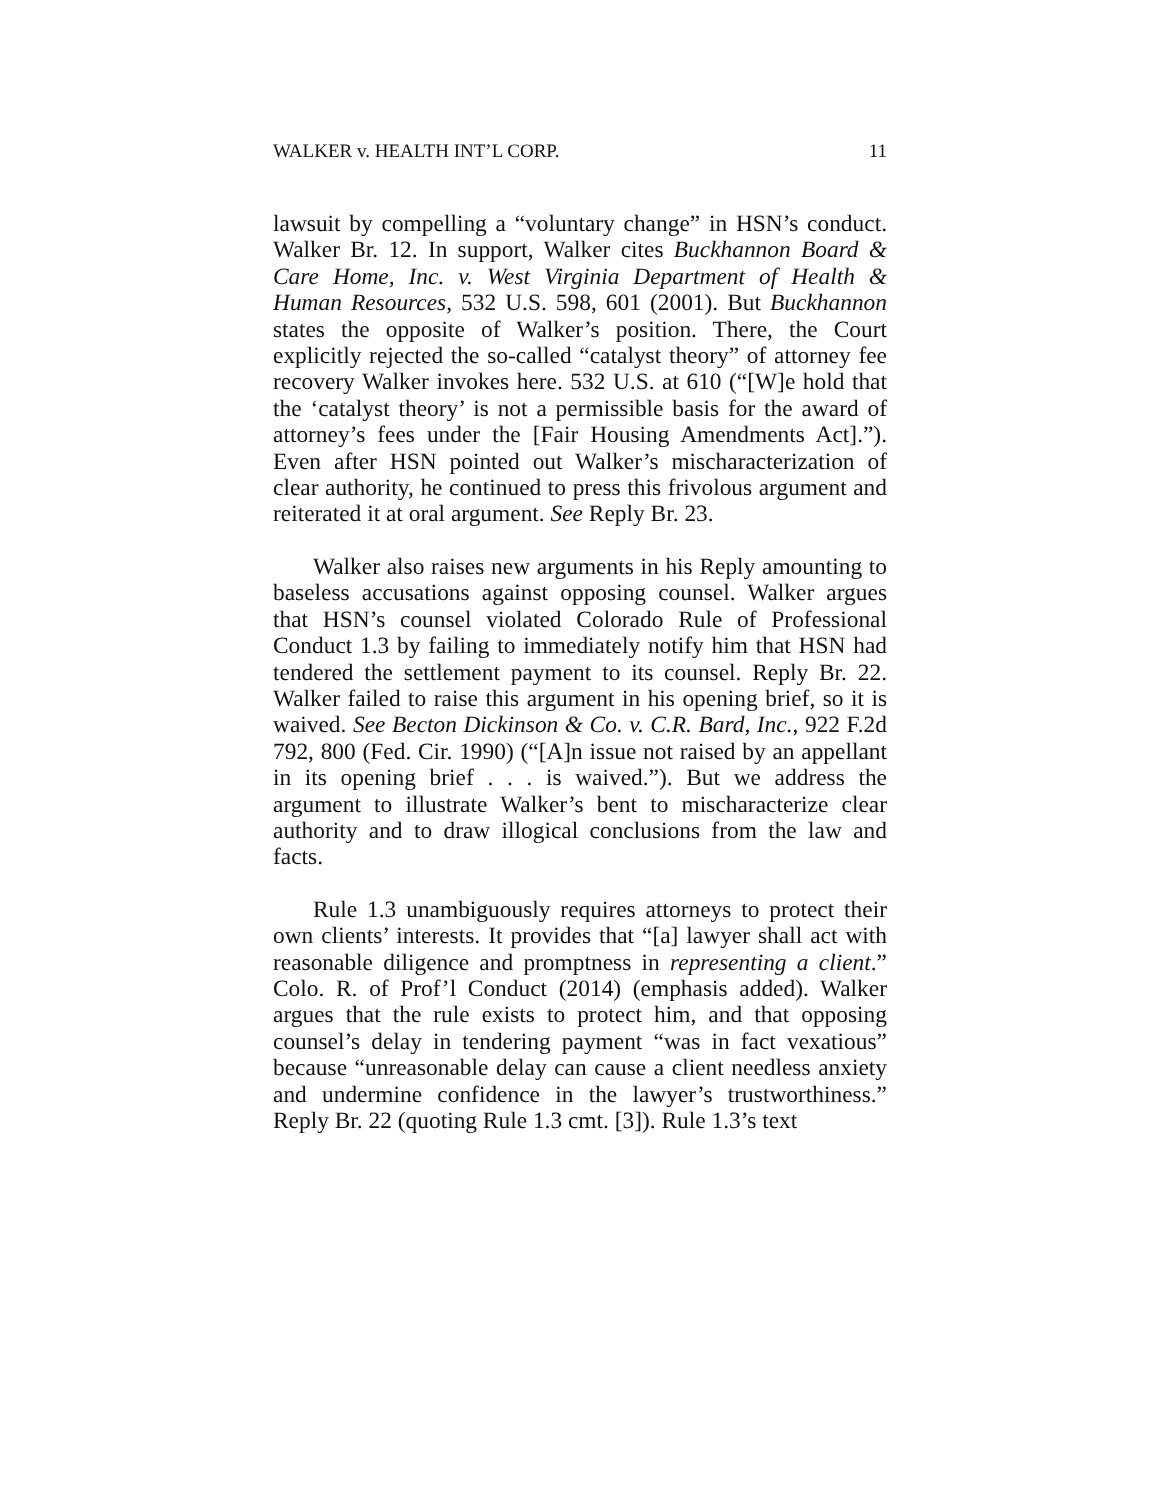WALKER v. HEALTH INT’L CORP. 11
lawsuit by compelling a “voluntary change” in HSN’s conduct. Walker Br. 12. In support, Walker cites Buckhannon Board & Care Home, Inc. v. West Virginia Department of Health & Human Resources, 532 U.S. 598, 601 (2001). But Buckhannon states the opposite of Walker’s position. There, the Court explicitly rejected the so-called “catalyst theory” of attorney fee recovery Walker invokes here. 532 U.S. at 610 (“[W]e hold that the ‘catalyst theory’ is not a permissible basis for the award of attorney’s fees under the [Fair Housing Amendments Act].”). Even after HSN pointed out Walker’s mischaracterization of clear authority, he continued to press this frivolous argument and reiterated it at oral argument. See Reply Br. 23.
Walker also raises new arguments in his Reply amounting to baseless accusations against opposing counsel. Walker argues that HSN’s counsel violated Colorado Rule of Professional Conduct 1.3 by failing to immediately notify him that HSN had tendered the settlement payment to its counsel. Reply Br. 22. Walker failed to raise this argument in his opening brief, so it is waived. See Becton Dickinson & Co. v. C.R. Bard, Inc., 922 F.2d 792, 800 (Fed. Cir. 1990) (“[A]n issue not raised by an appellant in its opening brief . . . is waived.”). But we address the argument to illustrate Walker’s bent to mischaracterize clear authority and to draw illogical conclusions from the law and facts.
Rule 1.3 unambiguously requires attorneys to protect their own clients’ interests. It provides that “[a] lawyer shall act with reasonable diligence and promptness in representing a client.” Colo. R. of Prof’l Conduct (2014) (emphasis added). Walker argues that the rule exists to protect him, and that opposing counsel’s delay in tendering payment “was in fact vexatious” because “unreasonable delay can cause a client needless anxiety and undermine confidence in the lawyer’s trustworthiness.” Reply Br. 22 (quoting Rule 1.3 cmt. [3]). Rule 1.3’s text